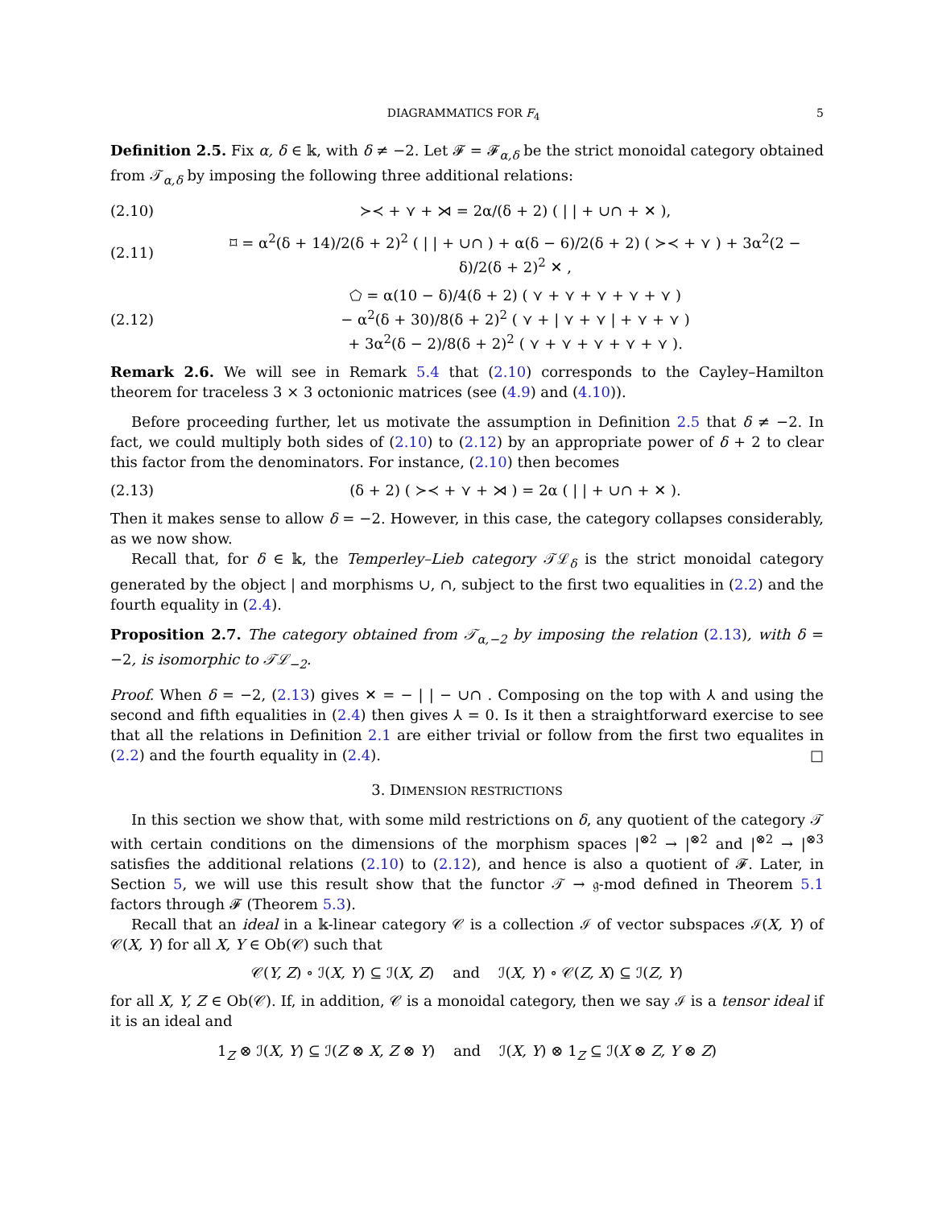DIAGRAMMATICS FOR F<sub>4</sub> 5
Definition 2.5. Fix α, δ ∈ 𝕜, with δ ≠ −2. Let 𝓕 = 𝓕<sub>α,δ</sub> be the strict monoidal category obtained from 𝒯<sub>α,δ</sub> by imposing the following three additional relations:
(2.10) ≻≺ + ⋎ + ⋊ = 2α/(δ + 2) ( | | + ∪∩ + ✕ ),
(2.11) ⌑ = α<sup>2</sup>(δ + 14)/2(δ + 2)<sup>2</sup> ( | | + ∪∩ ) + α(δ − 6)/2(δ + 2) ( ≻≺ + ⋎ ) + 3α<sup>2</sup>(2 − δ)/2(δ + 2)<sup>2</sup> ✕ ,
(2.12) ⬠ = α(10 − δ)/4(δ + 2) ( ⋎ + ⋎ + ⋎ + ⋎ + ⋎ )
− α<sup>2</sup>(δ + 30)/8(δ + 2)<sup>2</sup> ( ⋎ + | ⋎ + ⋎ | + ⋎ + ⋎ )
+ 3α<sup>2</sup>(δ − 2)/8(δ + 2)<sup>2</sup> ( ⋎ + ⋎ + ⋎ + ⋎ + ⋎ ).
Remark 2.6. We will see in Remark 5.4 that (2.10) corresponds to the Cayley–Hamilton theorem for traceless 3 × 3 octonionic matrices (see (4.9) and (4.10)).
Before proceeding further, let us motivate the assumption in Definition 2.5 that δ ≠ −2. In fact, we could multiply both sides of (2.10) to (2.12) by an appropriate power of δ + 2 to clear this factor from the denominators. For instance, (2.10) then becomes
(2.13) (δ + 2) ( ≻≺ + ⋎ + ⋊ ) = 2α ( | | + ∪∩ + ✕ ).
Then it makes sense to allow δ = −2. However, in this case, the category collapses considerably, as we now show.
Recall that, for δ ∈ 𝕜, the Temperley–Lieb category 𝒯ℒ<sub>δ</sub> is the strict monoidal category generated by the object | and morphisms ∪, ∩, subject to the first two equalities in (2.2) and the fourth equality in (2.4).
Proposition 2.7. The category obtained from 𝒯<sub>α,−2</sub> by imposing the relation (2.13), with δ = −2, is isomorphic to 𝒯ℒ<sub>−2</sub>.
Proof. When δ = −2, (2.13) gives ✕ = − | | − ∪∩ . Composing on the top with ⅄ and using the second and fifth equalities in (2.4) then gives ⅄ = 0. Is it then a straightforward exercise to see that all the relations in Definition 2.1 are either trivial or follow from the first two equalites in (2.2) and the fourth equality in (2.4). □
3. DIMENSION RESTRICTIONS
In this section we show that, with some mild restrictions on δ, any quotient of the category 𝒯 with certain conditions on the dimensions of the morphism spaces |<sup>⊗2</sup> → |<sup>⊗2</sup> and |<sup>⊗2</sup> → |<sup>⊗3</sup> satisfies the additional relations (2.10) to (2.12), and hence is also a quotient of 𝓕. Later, in Section 5, we will use this result show that the functor 𝒯 → 𝔤-mod defined in Theorem 5.1 factors through 𝓕 (Theorem 5.3).
Recall that an ideal in a 𝕜-linear category 𝒞 is a collection ℐ of vector subspaces ℐ(X, Y) of 𝒞(X, Y) for all X, Y ∈ Ob(𝒞) such that
𝒞(Y, Z) ∘ ℐ(X, Y) ⊆ ℐ(X, Z) and ℐ(X, Y) ∘ 𝒞(Z, X) ⊆ ℐ(Z, Y)
for all X, Y, Z ∈ Ob(𝒞). If, in addition, 𝒞 is a monoidal category, then we say ℐ is a tensor ideal if it is an ideal and
1<sub>Z</sub> ⊗ ℐ(X, Y) ⊆ ℐ(Z ⊗ X, Z ⊗ Y) and ℐ(X, Y) ⊗ 1<sub>Z</sub> ⊆ ℐ(X ⊗ Z, Y ⊗ Z)